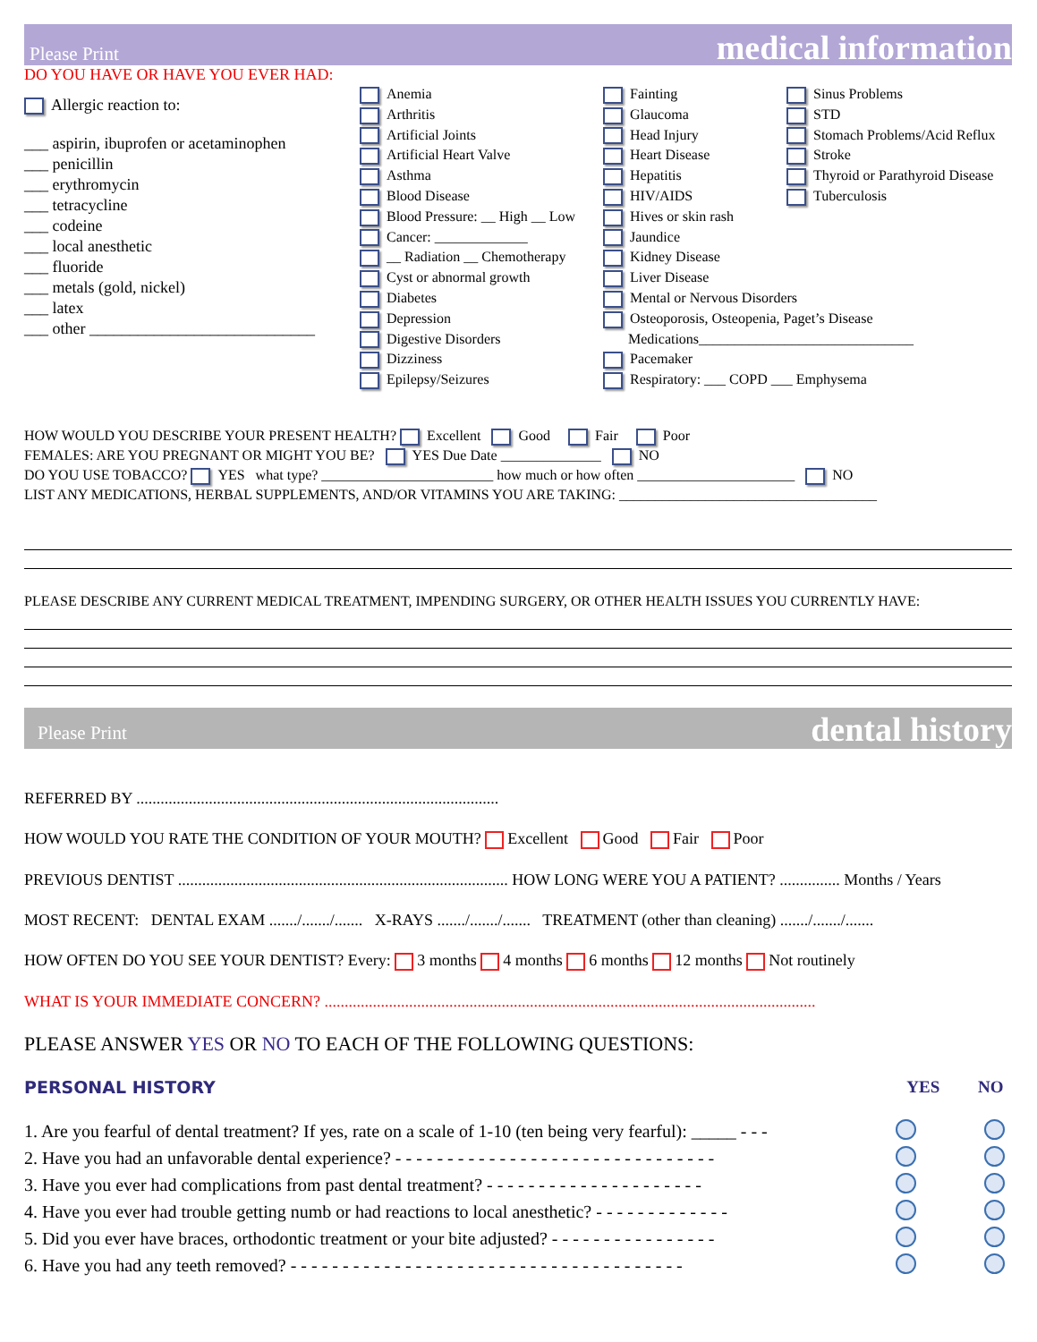Please Print medical information
DO YOU HAVE OR HAVE YOU EVER HAD:
Allergic reaction to:
___ aspirin, ibuprofen or acetaminophen
___ penicillin
___ erythromycin
___ tetracycline
___ codeine
___ local anesthetic
___ fluoride
___ metals (gold, nickel)
___ latex
___ other ____________________________
Anemia
Arthritis
Artificial Joints
Artificial Heart Valve
Asthma
Blood Disease
Blood Pressure: __ High __ Low
Cancer: _____________
__ Radiation __ Chemotherapy
Cyst or abnormal growth
Diabetes
Depression
Digestive Disorders
Dizziness
Epilepsy/Seizures
Fainting
Glaucoma
Head Injury
Heart Disease
Hepatitis
HIV/AIDS
Hives or skin rash
Jaundice
Kidney Disease
Liver Disease
Mental or Nervous Disorders
Osteoporosis, Osteopenia, Paget’s Disease
Medications______________________________
Pacemaker
Respiratory: ___ COPD ___ Emphysema
Sinus Problems
STD
Stomach Problems/Acid Reflux
Stroke
Thyroid or Parathyroid Disease
Tuberculosis
HOW WOULD YOU DESCRIBE YOUR PRESENT HEALTH? Excellent Good Fair Poor
FEMALES: ARE YOU PREGNANT OR MIGHT YOU BE? YES Due Date ______________ NO
DO YOU USE TOBACCO? YES what type? ________________________ how much or how often ______________________ NO
LIST ANY MEDICATIONS, HERBAL SUPPLEMENTS, AND/OR VITAMINS YOU ARE TAKING: ____________________________________
PLEASE DESCRIBE ANY CURRENT MEDICAL TREATMENT, IMPENDING SURGERY, OR OTHER HEALTH ISSUES YOU CURRENTLY HAVE:
Please Print dental history
REFERRED BY ..........................................................................................
HOW WOULD YOU RATE THE CONDITION OF YOUR MOUTH? Excellent Good Fair Poor
PREVIOUS DENTIST .................................................................................. HOW LONG WERE YOU A PATIENT? ............... Months / Years
MOST RECENT: DENTAL EXAM ......./......./....... X-RAYS ......./......./....... TREATMENT (other than cleaning) ......./......./.......
HOW OFTEN DO YOU SEE YOUR DENTIST? Every: 3 months 4 months 6 months 12 months Not routinely
WHAT IS YOUR IMMEDIATE CONCERN? ..........................................................................................................................
PLEASE ANSWER YES OR NO TO EACH OF THE FOLLOWING QUESTIONS:
PERSONAL HISTORY YES NO
1. Are you fearful of dental treatment? If yes, rate on a scale of 1-10 (ten being very fearful): _____ - - -
2. Have you had an unfavorable dental experience? - - - - - - - - - - - - - - - - - - - - - - - - - - - - - - -
3. Have you ever had complications from past dental treatment? - - - - - - - - - - - - - - - - - - - - -
4. Have you ever had trouble getting numb or had reactions to local anesthetic? - - - - - - - - - - - - -
5. Did you ever have braces, orthodontic treatment or your bite adjusted? - - - - - - - - - - - - - - - -
6. Have you had any teeth removed? - - - - - - - - - - - - - - - - - - - - - - - - - - - - - - - - - - - - - -